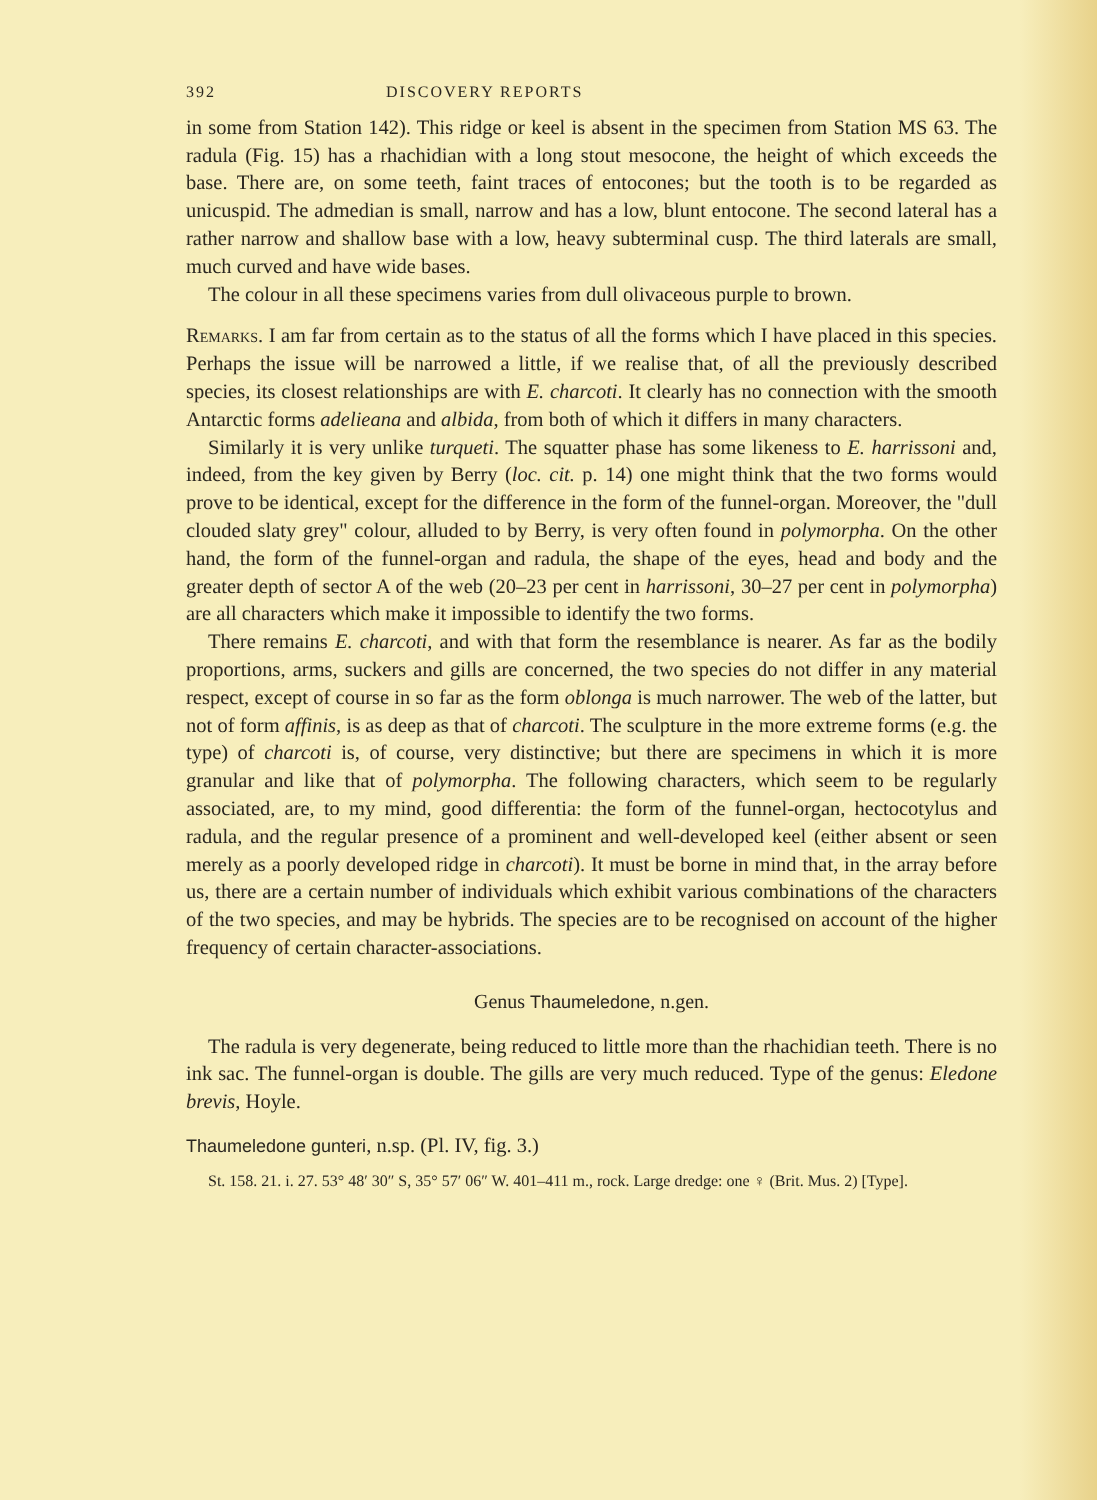392 DISCOVERY REPORTS
in some from Station 142). This ridge or keel is absent in the specimen from Station MS 63. The radula (Fig. 15) has a rhachidian with a long stout mesocone, the height of which exceeds the base. There are, on some teeth, faint traces of entocones; but the tooth is to be regarded as unicuspid. The admedian is small, narrow and has a low, blunt entocone. The second lateral has a rather narrow and shallow base with a low, heavy subterminal cusp. The third laterals are small, much curved and have wide bases.
The colour in all these specimens varies from dull olivaceous purple to brown.
Remarks. I am far from certain as to the status of all the forms which I have placed in this species. Perhaps the issue will be narrowed a little, if we realise that, of all the previously described species, its closest relationships are with E. charcoti. It clearly has no connection with the smooth Antarctic forms adelieana and albida, from both of which it differs in many characters.
Similarly it is very unlike turqueti. The squatter phase has some likeness to E. harrissoni and, indeed, from the key given by Berry (loc. cit. p. 14) one might think that the two forms would prove to be identical, except for the difference in the form of the funnel-organ. Moreover, the "dull clouded slaty grey" colour, alluded to by Berry, is very often found in polymorpha. On the other hand, the form of the funnel-organ and radula, the shape of the eyes, head and body and the greater depth of sector A of the web (20–23 per cent in harrissoni, 30–27 per cent in polymorpha) are all characters which make it impossible to identify the two forms.
There remains E. charcoti, and with that form the resemblance is nearer. As far as the bodily proportions, arms, suckers and gills are concerned, the two species do not differ in any material respect, except of course in so far as the form oblonga is much narrower. The web of the latter, but not of form affinis, is as deep as that of charcoti. The sculpture in the more extreme forms (e.g. the type) of charcoti is, of course, very distinctive; but there are specimens in which it is more granular and like that of polymorpha. The following characters, which seem to be regularly associated, are, to my mind, good differentia: the form of the funnel-organ, hectocotylus and radula, and the regular presence of a prominent and well-developed keel (either absent or seen merely as a poorly developed ridge in charcoti). It must be borne in mind that, in the array before us, there are a certain number of individuals which exhibit various combinations of the characters of the two species, and may be hybrids. The species are to be recognised on account of the higher frequency of certain character-associations.
Genus Thaumeledone, n.gen.
The radula is very degenerate, being reduced to little more than the rhachidian teeth. There is no ink sac. The funnel-organ is double. The gills are very much reduced. Type of the genus: Eledone brevis, Hoyle.
Thaumeledone gunteri, n.sp. (Pl. IV, fig. 3.)
St. 158. 21. i. 27. 53° 48′ 30″ S, 35° 57′ 06″ W. 401–411 m., rock. Large dredge: one ♀ (Brit. Mus. 2) [Type].